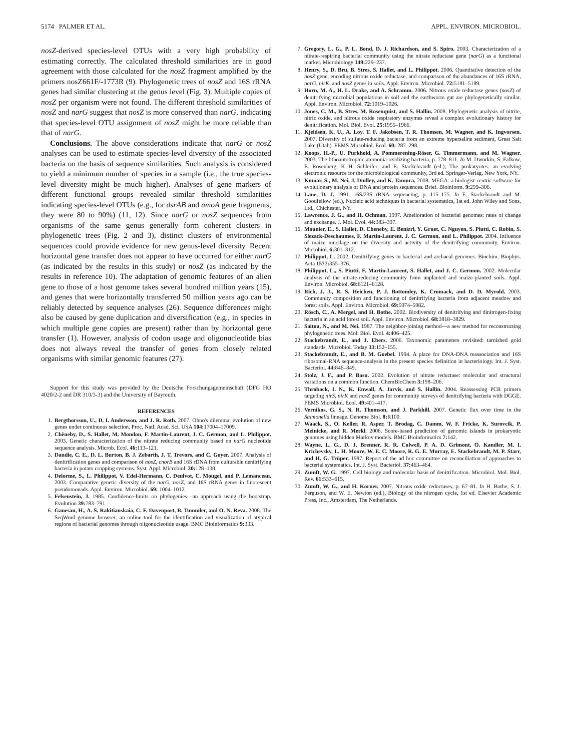5174 PALMER ET AL. APPL. ENVIRON. MICROBIOL.
nosZ-derived species-level OTUs with a very high probability of estimating correctly. The calculated threshold similarities are in good agreement with those calculated for the nosZ fragment amplified by the primers nosZ661F/-1773R (9). Phylogenetic trees of nosZ and 16S rRNA genes had similar clustering at the genus level (Fig. 3). Multiple copies of nosZ per organism were not found. The different threshold similarities of nosZ and narG suggest that nosZ is more conserved than narG, indicating that species-level OTU assignment of nosZ might be more reliable than that of narG.
Conclusions. The above considerations indicate that narG or nosZ analyses can be used to estimate species-level diversity of the associated bacteria on the basis of sequence similarities. Such analysis is considered to yield a minimum number of species in a sample (i.e., the true species-level diversity might be much higher). Analyses of gene markers of different functional groups revealed similar threshold similarities indicating species-level OTUs (e.g., for dsrAB and amoA gene fragments, they were 80 to 90%) (11, 12). Since narG or nosZ sequences from organisms of the same genus generally form coherent clusters in phylogenetic trees (Fig. 2 and 3), distinct clusters of environmental sequences could provide evidence for new genus-level diversity. Recent horizontal gene transfer does not appear to have occurred for either narG (as indicated by the results in this study) or nosZ (as indicated by the results in reference 10). The adaptation of genomic features of an alien gene to those of a host genome takes several hundred million years (15), and genes that were horizontally transferred 50 million years ago can be reliably detected by sequence analyses (26). Sequence differences might also be caused by gene duplication and diversification (e.g., in species in which multiple gene copies are present) rather than by horizontal gene transfer (1). However, analysis of codon usage and oligonucleotide bias does not always reveal the transfer of genes from closely related organisms with similar genomic features (27).
Support for this study was provided by the Deutsche Forschungsgemeinschaft (DFG HO 4020/2-2 and DR 310/3-3) and the University of Bayreuth.
REFERENCES
1. Bergthorsson, U., D. I. Andersson, and J. R. Roth. 2007. Ohno's dilemma: evolution of new genes under continuous selection. Proc. Natl. Acad. Sci. USA 104: 17004–17009.
2. Chèneby, D., S. Hallet, M. Mondon, F. Martin-Laurent, J. C. Germon, and L. Philippot. 2003. Genetic characterization of the nitrate reducing community based on narG nucleotide sequence analysis. Microb. Ecol. 46: 113–121.
3. Dandie, C. E., D. L. Burton, B. J. Zebarth, J. T. Trevors, and C. Goyer. 2007. Analysis of denitrification genes and comparison of nosZ, cnorB and 16S rDNA from culturable denitrifying bacteria in potato cropping systems. Syst. Appl. Microbiol. 30: 128–138.
4. Delorme, S., L. Philippot, V. Edel-Hermann, C. Deulvot, C. Mougel, and P. Lemanceau. 2003. Comparative genetic diversity of the narG, nosZ, and 16S rRNA genes in fluorescent pseudomonads. Appl. Environ. Microbiol. 69: 1004–1012.
5. Felsenstein, J. 1985. Confidence-limits on phylogenies—an approach using the bootstrap. Evolution 39: 783–791.
6. Ganesan, H., A. S. Rakitianskaia, C. F. Davenport, B. Tummler, and O. N. Reva. 2008. The SeqWord genome browser: an online tool for the identification and visualization of atypical regions of bacterial genomes through oligonucleotide usage. BMC Bioinformatics 9: 333.
7. Gregory, L. G., P. L. Bond, D. J. Richardson, and S. Spiro. 2003. Characterization of a nitrate-respiring bacterial community using the nitrate reductase gene (narG) as a functional marker. Microbiology 149: 229–237.
8. Henry, S., D. Bru, B. Stres, S. Hallet, and L. Philippot. 2006. Quantitative detection of the nosZ gene, encoding nitrous oxide reductase, and comparison of the abundances of 16S rRNA, narG, nirK, and nosZ genes in soils. Appl. Environ. Microbiol. 72: 5181–5189.
9. Horn, M. A., H. L. Drake, and A. Schramm. 2006. Nitrous oxide reductase genes (nosZ) of denitrifying microbial populations in soil and the earthworm gut are phylogenetically similar. Appl. Environ. Microbiol. 72: 1019–1026.
10. Jones, C. M., B. Stres, M. Rosenquist, and S. Hallin. 2008. Phylogenetic analysis of nitrite, nitric oxide, and nitrous oxide respiratory enzymes reveal a complex evolutionary history for denitrification. Mol. Biol. Evol. 25: 1955–1966.
11. Kjeldsen, K. U., A. Loy, T. F. Jakobsen, T. R. Thomsen, M. Wagner, and K. Ingvorsen. 2007. Diversity of sulfate-reducing bacteria from an extreme hypersaline sediment, Great Salt Lake (Utah). FEMS Microbiol. Ecol. 60: 287–298.
12. Koops, H.-P., U. Purkhold, A. Pommerening-Röser, G. Timmermann, and M. Wagner. 2003. The lithoautotrophic ammonia-oxidizing bacteria, p. 778–811. In M. Dworkin, S. Falkow, E. Rosenberg, K.-H. Schleifer, and E. Stackebrandt (ed.), The prokaryotes: an evolving electronic resource for the microbiological community, 3rd ed. Springer-Verlag, New York, NY.
13. Kumar, S., M. Nei, J. Dudley, and K. Tamura. 2008. MEGA: a biologist-centric software for evolutionary analysis of DNA and protein sequences. Brief. Bioinform. 9: 299–306.
14. Lane, D. J. 1991. 16S/23S rRNA sequencing, p. 115–175. In E. Stackebrandt and M. Goodfellow (ed.), Nucleic acid techniques in bacterial systematics, 1st ed. John Wiley and Sons, Ltd., Chichester, NY.
15. Lawrence, J. G., and H. Ochman. 1997. Amelioration of bacterial genomes: rates of change and exchange. J. Mol. Evol. 44: 383–397.
16. Mounier, E., S. Hallet, D. Cheneby, E. Benizri, Y. Gruet, C. Nguyen, S. Piutti, C. Robin, S. Slezack-Deschaumes, F. Martin-Laurent, J. C. Germon, and L. Philippot. 2004. Influence of maize mucilage on the diversity and activity of the denitrifying community. Environ. Microbiol. 6: 301–312.
17. Philippot, L. 2002. Denitrifying genes in bacterial and archaeal genomes. Biochim. Biophys. Acta 1577: 355–376.
18. Philippot, L., S. Piutti, F. Martin-Laurent, S. Hallet, and J. C. Germon. 2002. Molecular analysis of the nitrate-reducing community from unplanted and maize-planted soils. Appl. Environ. Microbiol. 68: 6121–6128.
19. Rich, J. J., R. S. Heichen, P. J. Bottomley, K. Cromack, and D. D. Myrold. 2003. Community composition and functioning of denitrifying bacteria from adjacent meadow and forest soils. Appl. Environ. Microbiol. 69: 5974–5982.
20. Rösch, C., A. Mergel, and H. Bothe. 2002. Biodiversity of denitrifying and dinitrogen-fixing bacteria in an acid forest soil. Appl. Environ. Microbiol. 68: 3818–3829.
21. Saitou, N., and M. Nei. 1987. The neighbor-joining method—a new method for reconstructing phylogenetic trees. Mol. Biol. Evol. 4: 406–425.
22. Stackebrandt, E., and J. Ebers. 2006. Taxonomic parameters revisited: tarnished gold standards. Microbiol. Today 33: 152–155.
23. Stackebrandt, E., and B. M. Goebel. 1994. A place for DNA-DNA reassociation and 16S ribosomal-RNA sequence-analysis in the present species definition in bacteriology. Int. J. Syst. Bacteriol. 44: 846–849.
24. Stolz, J. F., and P. Basu. 2002. Evolution of nitrate reductase: molecular and structural variations on a common function. ChemBioChem 3: 198–206.
25. Throback, I. N., K. Enwall, A. Jarvis, and S. Hallin. 2004. Reassessing PCR primers targeting nirS, nirK and nosZ genes for community surveys of denitrifying bacteria with DGGE. FEMS Microbiol. Ecol. 49: 401–417.
26. Vernikos, G. S., N. R. Thomson, and J. Parkhill. 2007. Genetic flux over time in the Salmonella lineage. Genome Biol. 8: R100.
27. Waack, S., O. Keller, R. Asper, T. Brodag, C. Damm, W. F. Fricke, K. Surovcik, P. Meinicke, and R. Merkl. 2006. Score-based prediction of genomic islands in prokaryotic genomes using hidden Markov models. BMC Bioinformatics 7: 142.
28. Wayne, L. G., D. J. Brenner, R. R. Colwell, P. A. D. Grimont, O. Kandler, M. I. Krichevsky, L. H. Moore, W. E. C. Moore, R. G. E. Murray, E. Stackebrandt, M. P. Starr, and H. G. Trüper. 1987. Report of the ad hoc committee on reconciliation of approaches to bacterial systematics. Int. J. Syst. Bacteriol. 37: 463–464.
29. Zumft, W. G. 1997. Cell biology and molecular basis of denitrification. Microbiol. Mol. Biol. Rev. 61: 533–615.
30. Zumft, W. G., and H. Körner. 2007. Nitrous oxide reductases, p. 67–81. In H. Bothe, S. J. Ferguson, and W. E. Newton (ed.), Biology of the nitrogen cycle, 1st ed. Elsevier Academic Press, Inc., Amsterdam, The Netherlands.